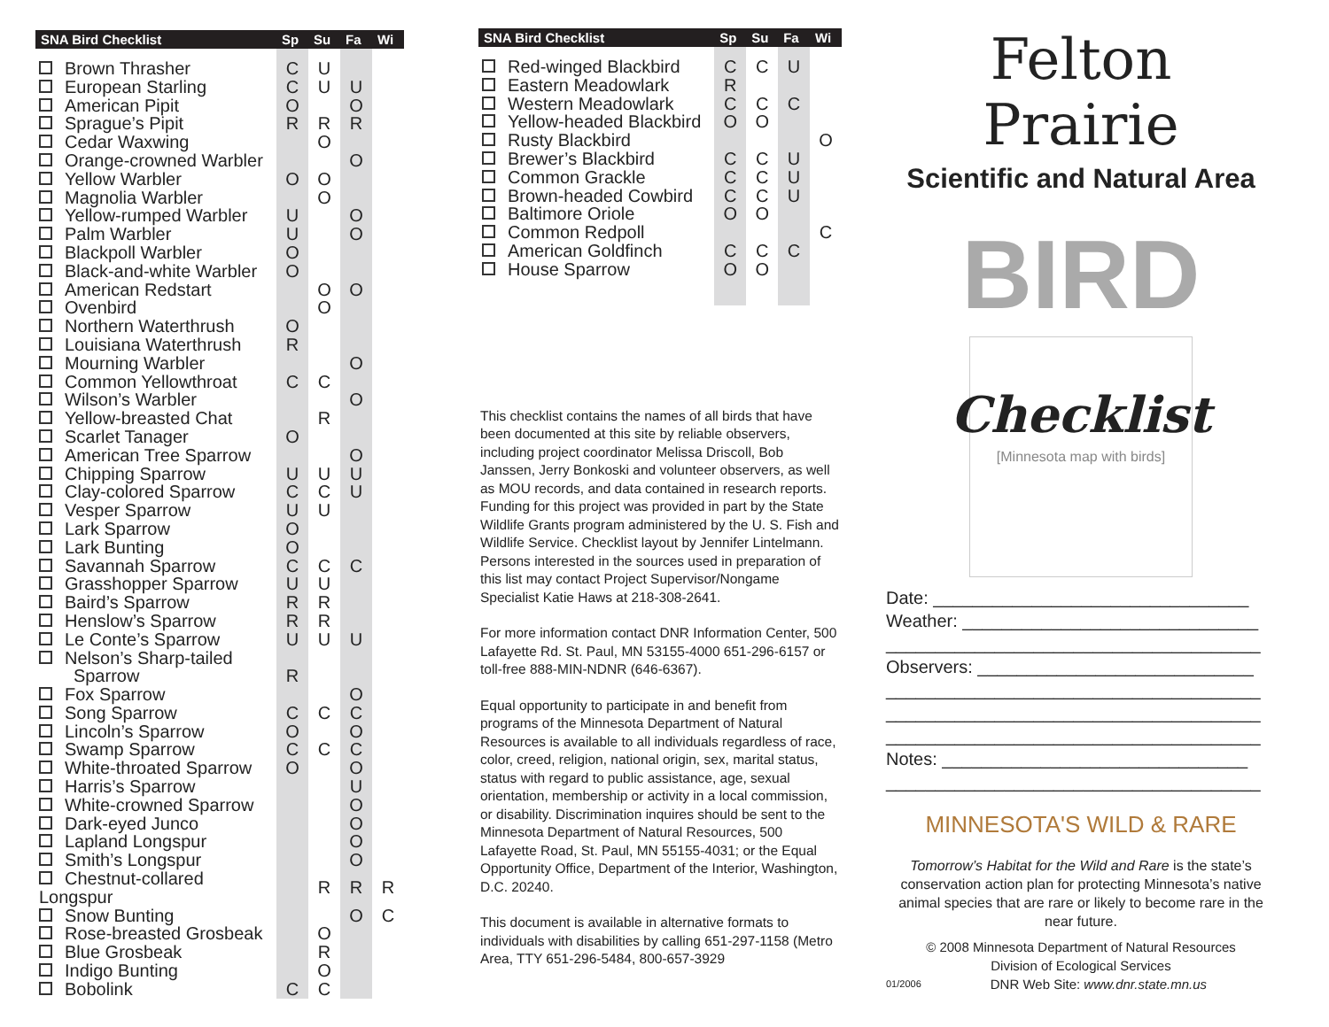| SNA Bird Checklist | Sp | Su | Fa | Wi |
| --- | --- | --- | --- | --- |
| Brown Thrasher | C | U | | |
| European Starling | C | U | U | |
| American Pipit | O | | O | |
| Sprague’s Pipit | R | R | R | |
| Cedar Waxwing | | O | | |
| Orange-crowned Warbler | | | O | |
| Yellow Warbler | O | O | | |
| Magnolia Warbler | | O | | |
| Yellow-rumped Warbler | U | | O | |
| Palm Warbler | U | | O | |
| Blackpoll Warbler | O | | | |
| Black-and-white Warbler | O | | | |
| American Redstart | | O | O | |
| Ovenbird | | O | | |
| Northern Waterthrush | O | | | |
| Louisiana Waterthrush | R | | | |
| Mourning Warbler | | | O | |
| Common Yellowthroat | C | C | | |
| Wilson’s Warbler | | | O | |
| Yellow-breasted Chat | | R | | |
| Scarlet Tanager | O | | | |
| American Tree Sparrow | | | O | |
| Chipping Sparrow | U | U | U | |
| Clay-colored Sparrow | C | C | U | |
| Vesper Sparrow | U | U | | |
| Lark Sparrow | O | | | |
| Lark Bunting | O | | | |
| Savannah Sparrow | C | C | C | |
| Grasshopper Sparrow | U | U | | |
| Baird’s Sparrow | R | R | | |
| Henslow’s Sparrow | R | R | | |
| Le Conte’s Sparrow | U | U | U | |
| Nelson’s Sharp-tailed Sparrow | R | | | |
| Fox Sparrow | | | O | |
| Song Sparrow | C | C | C | |
| Lincoln’s Sparrow | O | | O | |
| Swamp Sparrow | C | C | C | |
| White-throated Sparrow | O | | O | |
| Harris’s Sparrow | | | U | |
| White-crowned Sparrow | | | O | |
| Dark-eyed Junco | | | O | |
| Lapland Longspur | | | O | |
| Smith’s Longspur | | | O | |
| Chestnut-collared Longspur | | R | R | R |
| Snow Bunting | | | O | C |
| Rose-breasted Grosbeak | | O | | |
| Blue Grosbeak | | R | | |
| Indigo Bunting | | O | | |
| Bobolink | C | C | | |
| SNA Bird Checklist | Sp | Su | Fa | Wi |
| --- | --- | --- | --- | --- |
| Red-winged Blackbird | C | C | U | |
| Eastern Meadowlark | R | | | |
| Western Meadowlark | C | C | C | |
| Yellow-headed Blackbird | O | O | | |
| Rusty Blackbird | | | | O |
| Brewer’s Blackbird | C | C | U | |
| Common Grackle | C | C | U | |
| Brown-headed Cowbird | C | C | U | |
| Baltimore Oriole | O | O | | |
| Common Redpoll | | | | C |
| American Goldfinch | C | C | C | |
| House Sparrow | O | O | | |
This checklist contains the names of all birds that have been documented at this site by reliable observers, including project coordinator Melissa Driscoll, Bob Janssen, Jerry Bonkoski and volunteer observers, as well as MOU records, and data contained in research reports. Funding for this project was provided in part by the State Wildlife Grants program administered by the U. S. Fish and Wildlife Service. Checklist layout by Jennifer Lintelmann. Persons interested in the sources used in preparation of this list may contact Project Supervisor/Nongame Specialist Katie Haws at 218-308-2641.
For more information contact DNR Information Center, 500 Lafayette Rd. St. Paul, MN 53155-4000 651-296-6157 or toll-free 888-MIN-NDNR (646-6367).
Equal opportunity to participate in and benefit from programs of the Minnesota Department of Natural Resources is available to all individuals regardless of race, color, creed, religion, national origin, sex, marital status, status with regard to public assistance, age, sexual orientation, membership or activity in a local commission, or disability. Discrimination inquires should be sent to the Minnesota Department of Natural Resources, 500 Lafayette Road, St. Paul, MN 55155-4031; or the Equal Opportunity Office, Department of the Interior, Washington, D.C. 20240.
This document is available in alternative formats to individuals with disabilities by calling 651-297-1158 (Metro Area, TTY 651-296-5484, 800-657-3929
Felton Prairie
Scientific and Natural Area
BIRD Checklist
[Minnesota map with birds]
Date: ________________________________
Weather: ______________________________
______________________________________
Observers: ____________________________
______________________________________
______________________________________
______________________________________
Notes: _______________________________
______________________________________
MINNESOTA'S WILD & RARE
Tomorrow’s Habitat for the Wild and Rare is the state’s conservation action plan for protecting Minnesota’s native animal species that are rare or likely to become rare in the near future.
© 2008 Minnesota Department of Natural Resources
Division of Ecological Services
01/2006 DNR Web Site: www.dnr.state.mn.us